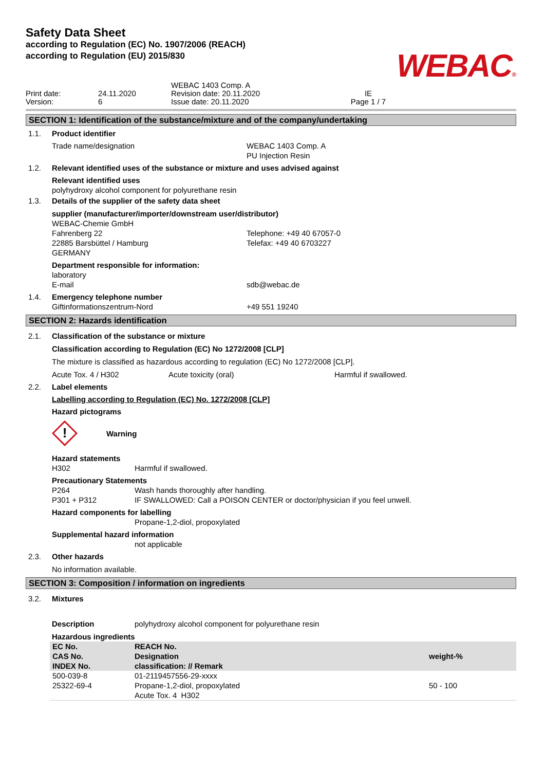Safety Data Sheet
according to Regulation (EC) No. 1907/2006 (REACH)
according to Regulation (EU) 2015/830
WEBAC®
Print date:
Version:
24.11.2020
6
WEBAC 1403 Comp. A
Revision date: 20.11.2020
Issue date: 20.11.2020
IE
Page 1 / 7
SECTION 1: Identification of the substance/mixture and of the company/undertaking
1.1. Product identifier
Trade name/designation
WEBAC 1403 Comp. A
PU Injection Resin
1.2. Relevant identified uses of the substance or mixture and uses advised against
Relevant identified uses
polyhydroxy alcohol component for polyurethane resin
1.3. Details of the supplier of the safety data sheet
supplier (manufacturer/importer/downstream user/distributor)
WEBAC-Chemie GmbH
Fahrenberg 22
22885 Barsbüttel / Hamburg
GERMANY
Telephone: +49 40 67057-0
Telefax: +49 40 6703227
Department responsible for information:
laboratory
E-mail
sdb@webac.de
1.4. Emergency telephone number
Giftinformationszentrum-Nord
+49 551 19240
SECTION 2: Hazards identification
2.1. Classification of the substance or mixture
Classification according to Regulation (EC) No 1272/2008 [CLP]
The mixture is classified as hazardous according to regulation (EC) No 1272/2008 [CLP].
Acute Tox. 4 / H302
Acute toxicity (oral)
Harmful if swallowed.
2.2. Label elements
Labelling according to Regulation (EC) No. 1272/2008 [CLP]
Hazard pictograms
!
Warning
Hazard statements
H302
Harmful if swallowed.
Precautionary Statements
P264
Wash hands thoroughly after handling.
P301 + P312
IF SWALLOWED: Call a POISON CENTER or doctor/physician if you feel unwell.
Hazard components for labelling
Propane-1,2-diol, propoxylated
Supplemental hazard information
not applicable
2.3. Other hazards
No information available.
SECTION 3: Composition / information on ingredients
3.2. Mixtures
Description
polyhydroxy alcohol component for polyurethane resin
Hazardous ingredients
| EC No. CAS No. INDEX No. | REACH No. Designation classification: // Remark | weight-% |
| --- | --- | --- |
| 500-039-8 25322-69-4 | 01-2119457556-29-xxxx Propane-1,2-diol, propoxylated Acute Tox. 4 H302 | 50 - 100 |